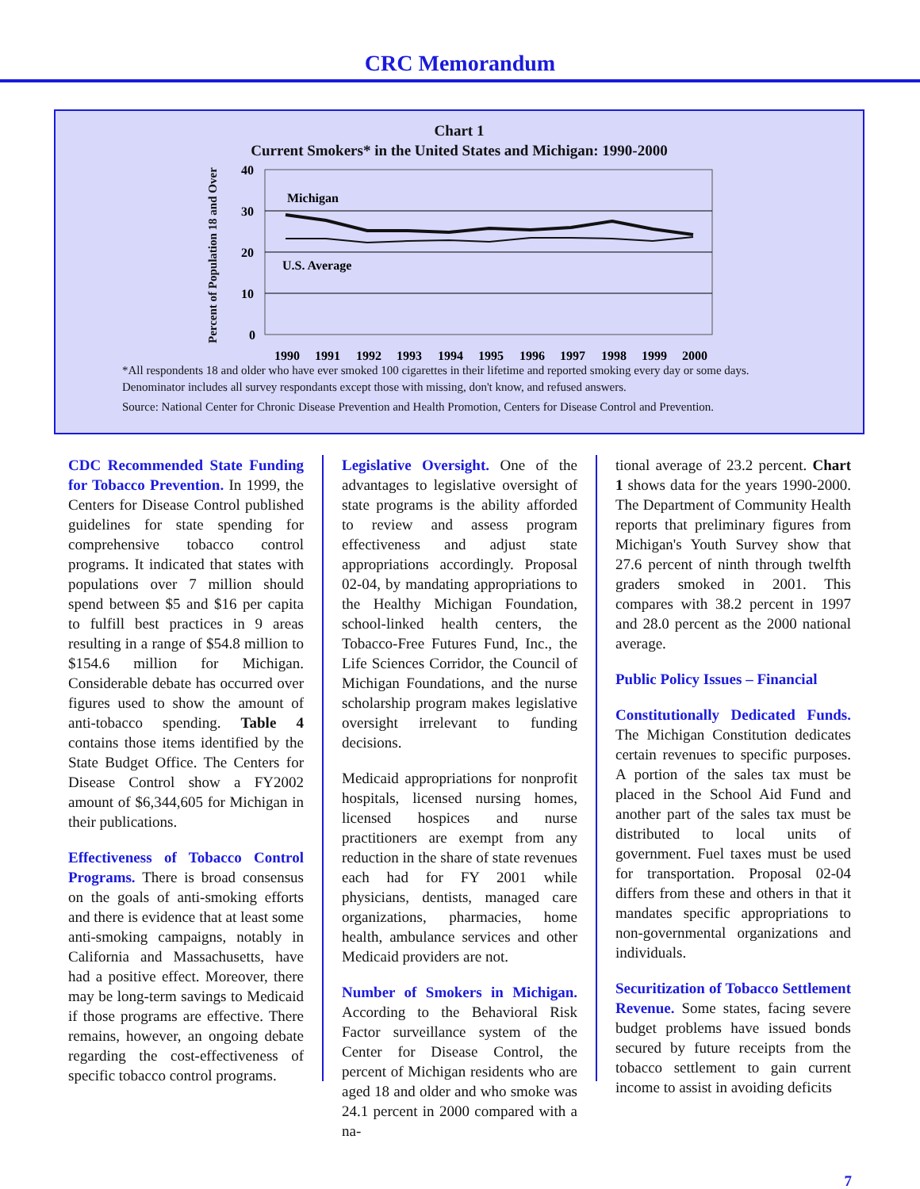CRC Memorandum
Chart 1
Current Smokers* in the United States and Michigan: 1990-2000
Percent of Population 18 and Over
40
30
20
10
0
Michigan
U.S. Average
1990
1991
1992
1993
1994
1995
1996
1997
1998
1999
2000
*All respondents 18 and older who have ever smoked 100 cigarettes in their lifetime and reported smoking every day or some days.
Denominator includes all survey respondants except those with missing, don't know, and refused answers.
Source: National Center for Chronic Disease Prevention and Health Promotion, Centers for Disease Control and Prevention.
CDC Recommended State Funding for Tobacco Prevention. In 1999, the Centers for Disease Control published guidelines for state spending for comprehensive tobacco control programs. It indicated that states with populations over 7 million should spend between $5 and $16 per capita to fulfill best practices in 9 areas resulting in a range of $54.8 million to $154.6 million for Michigan. Considerable debate has occurred over figures used to show the amount of anti-tobacco spending. Table 4 contains those items identified by the State Budget Office. The Centers for Disease Control show a FY2002 amount of $6,344,605 for Michigan in their publications.
Effectiveness of Tobacco Control Programs. There is broad consensus on the goals of anti-smoking efforts and there is evidence that at least some anti-smoking campaigns, notably in California and Massachusetts, have had a positive effect. Moreover, there may be long-term savings to Medicaid if those programs are effective. There remains, however, an ongoing debate regarding the cost-effectiveness of specific tobacco control programs.
Legislative Oversight. One of the advantages to legislative oversight of state programs is the ability afforded to review and assess program effectiveness and adjust state appropriations accordingly. Proposal 02-04, by mandating appropriations to the Healthy Michigan Foundation, school-linked health centers, the Tobacco-Free Futures Fund, Inc., the Life Sciences Corridor, the Council of Michigan Foundations, and the nurse scholarship program makes legislative oversight irrelevant to funding decisions.
Medicaid appropriations for nonprofit hospitals, licensed nursing homes, licensed hospices and nurse practitioners are exempt from any reduction in the share of state revenues each had for FY 2001 while physicians, dentists, managed care organizations, pharmacies, home health, ambulance services and other Medicaid providers are not.
Number of Smokers in Michigan. According to the Behavioral Risk Factor surveillance system of the Center for Disease Control, the percent of Michigan residents who are aged 18 and older and who smoke was 24.1 percent in 2000 compared with a na-
tional average of 23.2 percent. Chart 1 shows data for the years 1990-2000. The Department of Community Health reports that preliminary figures from Michigan's Youth Survey show that 27.6 percent of ninth through twelfth graders smoked in 2001. This compares with 38.2 percent in 1997 and 28.0 percent as the 2000 national average.
Public Policy Issues – Financial
Constitutionally Dedicated Funds. The Michigan Constitution dedicates certain revenues to specific purposes. A portion of the sales tax must be placed in the School Aid Fund and another part of the sales tax must be distributed to local units of government. Fuel taxes must be used for transportation. Proposal 02-04 differs from these and others in that it mandates specific appropriations to non-governmental organizations and individuals.
Securitization of Tobacco Settlement Revenue. Some states, facing severe budget problems have issued bonds secured by future receipts from the tobacco settlement to gain current income to assist in avoiding deficits
7